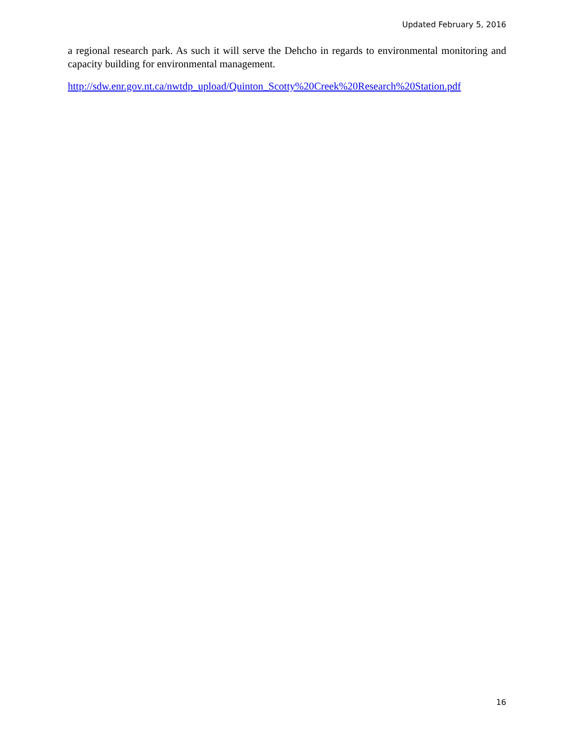Updated February 5, 2016
a regional research park. As such it will serve the Dehcho in regards to environmental monitoring and capacity building for environmental management.
http://sdw.enr.gov.nt.ca/nwtdp_upload/Quinton_Scotty%20Creek%20Research%20Station.pdf
16